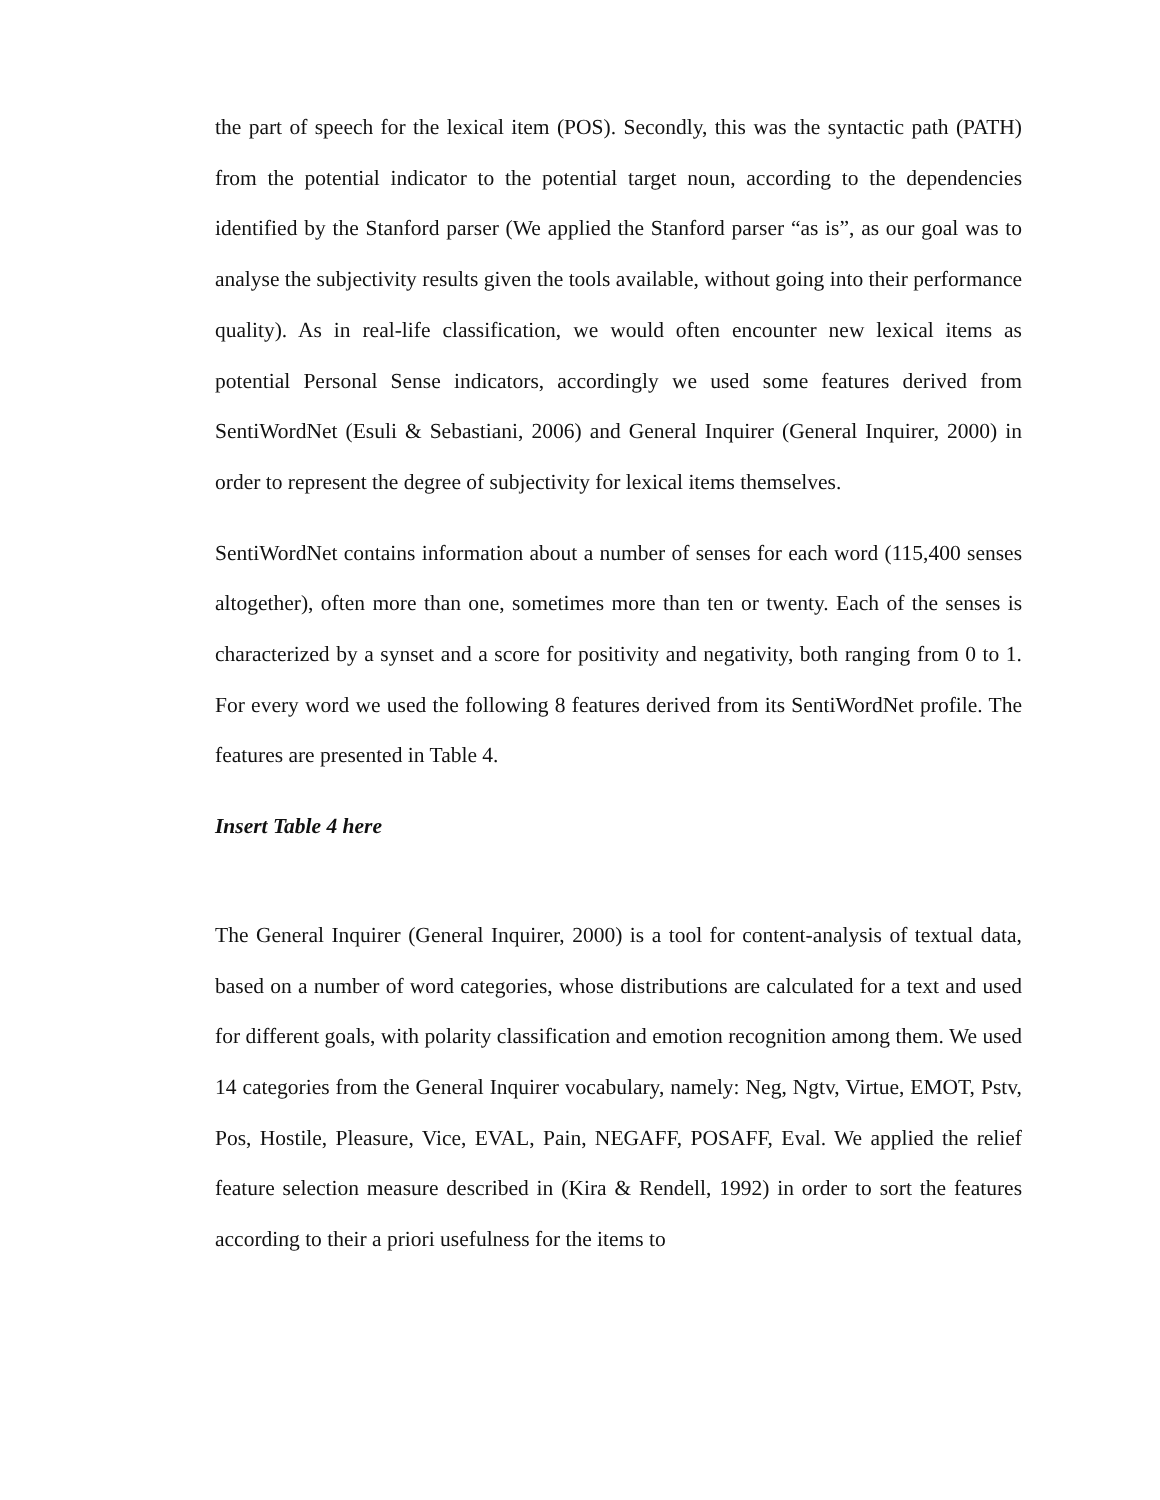the part of speech for the lexical item (POS). Secondly, this was the syntactic path (PATH) from the potential indicator to the potential target noun, according to the dependencies identified by the Stanford parser (We applied the Stanford parser “as is”, as our goal was to analyse the subjectivity results given the tools available, without going into their performance quality). As in real-life classification, we would often encounter new lexical items as potential Personal Sense indicators, accordingly we used some features derived from SentiWordNet (Esuli & Sebastiani, 2006) and General Inquirer (General Inquirer, 2000) in order to represent the degree of subjectivity for lexical items themselves.
SentiWordNet contains information about a number of senses for each word (115,400 senses altogether), often more than one, sometimes more than ten or twenty. Each of the senses is characterized by a synset and a score for positivity and negativity, both ranging from 0 to 1. For every word we used the following 8 features derived from its SentiWordNet profile. The features are presented in Table 4.
Insert Table 4 here
The General Inquirer (General Inquirer, 2000) is a tool for content-analysis of textual data, based on a number of word categories, whose distributions are calculated for a text and used for different goals, with polarity classification and emotion recognition among them. We used 14 categories from the General Inquirer vocabulary, namely: Neg, Ngtv, Virtue, EMOT, Pstv, Pos, Hostile, Pleasure, Vice, EVAL, Pain, NEGAFF, POSAFF, Eval. We applied the relief feature selection measure described in (Kira & Rendell, 1992) in order to sort the features according to their a priori usefulness for the items to